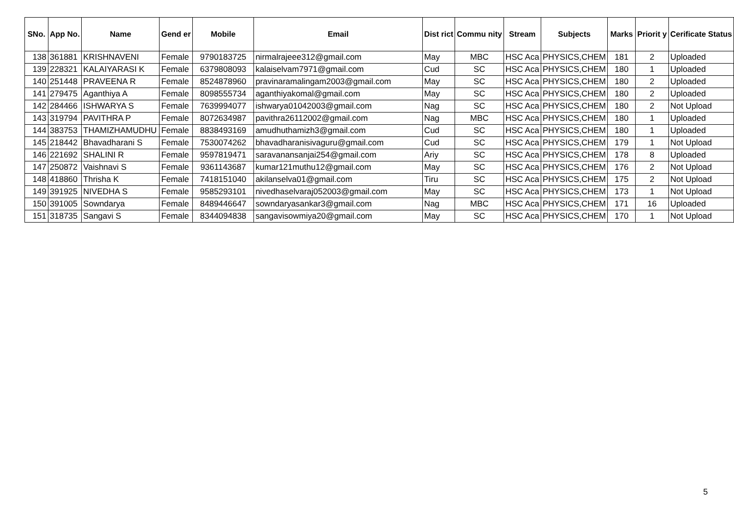| SNo. | App No. | Name | Gend er | Mobile | Email | Dist rict | Commu nity | Stream | Subjects | Marks | Priorit y | Cerificate Status |
| --- | --- | --- | --- | --- | --- | --- | --- | --- | --- | --- | --- | --- |
| 138 | 361881 | KRISHNAVENI | Female | 9790183725 | nirmalrajeee312@gmail.com | May | MBC | HSC Aca | PHYSICS,CHEM | 181 | 2 | Uploaded |
| 139 | 228321 | KALAIYARASI K | Female | 6379808093 | kalaiselvam7971@gmail.com | Cud | SC | HSC Aca | PHYSICS,CHEM | 180 | 1 | Uploaded |
| 140 | 251448 | PRAVEENA R | Female | 8524878960 | pravinaramalingam2003@gmail.com | May | SC | HSC Aca | PHYSICS,CHEM | 180 | 2 | Uploaded |
| 141 | 279475 | Aganthiya A | Female | 8098555734 | aganthiyakomal@gmail.com | May | SC | HSC Aca | PHYSICS,CHEM | 180 | 2 | Uploaded |
| 142 | 284466 | ISHWARYA S | Female | 7639994077 | ishwarya01042003@gmail.com | Nag | SC | HSC Aca | PHYSICS,CHEM | 180 | 2 | Not Upload |
| 143 | 319794 | PAVITHRA P | Female | 8072634987 | pavithra26112002@gmail.com | Nag | MBC | HSC Aca | PHYSICS,CHEM | 180 | 1 | Uploaded |
| 144 | 383753 | THAMIZHAMUDHU | Female | 8838493169 | amudhuthamizh3@gmail.com | Cud | SC | HSC Aca | PHYSICS,CHEM | 180 | 1 | Uploaded |
| 145 | 218442 | Bhavadharani S | Female | 7530074262 | bhavadharanisivaguru@gmail.com | Cud | SC | HSC Aca | PHYSICS,CHEM | 179 | 1 | Not Upload |
| 146 | 221692 | SHALINI R | Female | 9597819471 | saravanansanjai254@gmail.com | Ariy | SC | HSC Aca | PHYSICS,CHEM | 178 | 8 | Uploaded |
| 147 | 250872 | Vaishnavi S | Female | 9361143687 | kumar121muthu12@gmail.com | May | SC | HSC Aca | PHYSICS,CHEM | 176 | 2 | Not Upload |
| 148 | 418860 | Thrisha K | Female | 7418151040 | akilanselva01@gmail.com | Tiru | SC | HSC Aca | PHYSICS,CHEM | 175 | 2 | Not Upload |
| 149 | 391925 | NIVEDHA S | Female | 9585293101 | nivedhaselvaraj052003@gmail.com | May | SC | HSC Aca | PHYSICS,CHEM | 173 | 1 | Not Upload |
| 150 | 391005 | Sowndarya | Female | 8489446647 | sowndaryasankar3@gmail.com | Nag | MBC | HSC Aca | PHYSICS,CHEM | 171 | 16 | Uploaded |
| 151 | 318735 | Sangavi S | Female | 8344094838 | sangavisowmiya20@gmail.com | May | SC | HSC Aca | PHYSICS,CHEM | 170 | 1 | Not Upload |
5